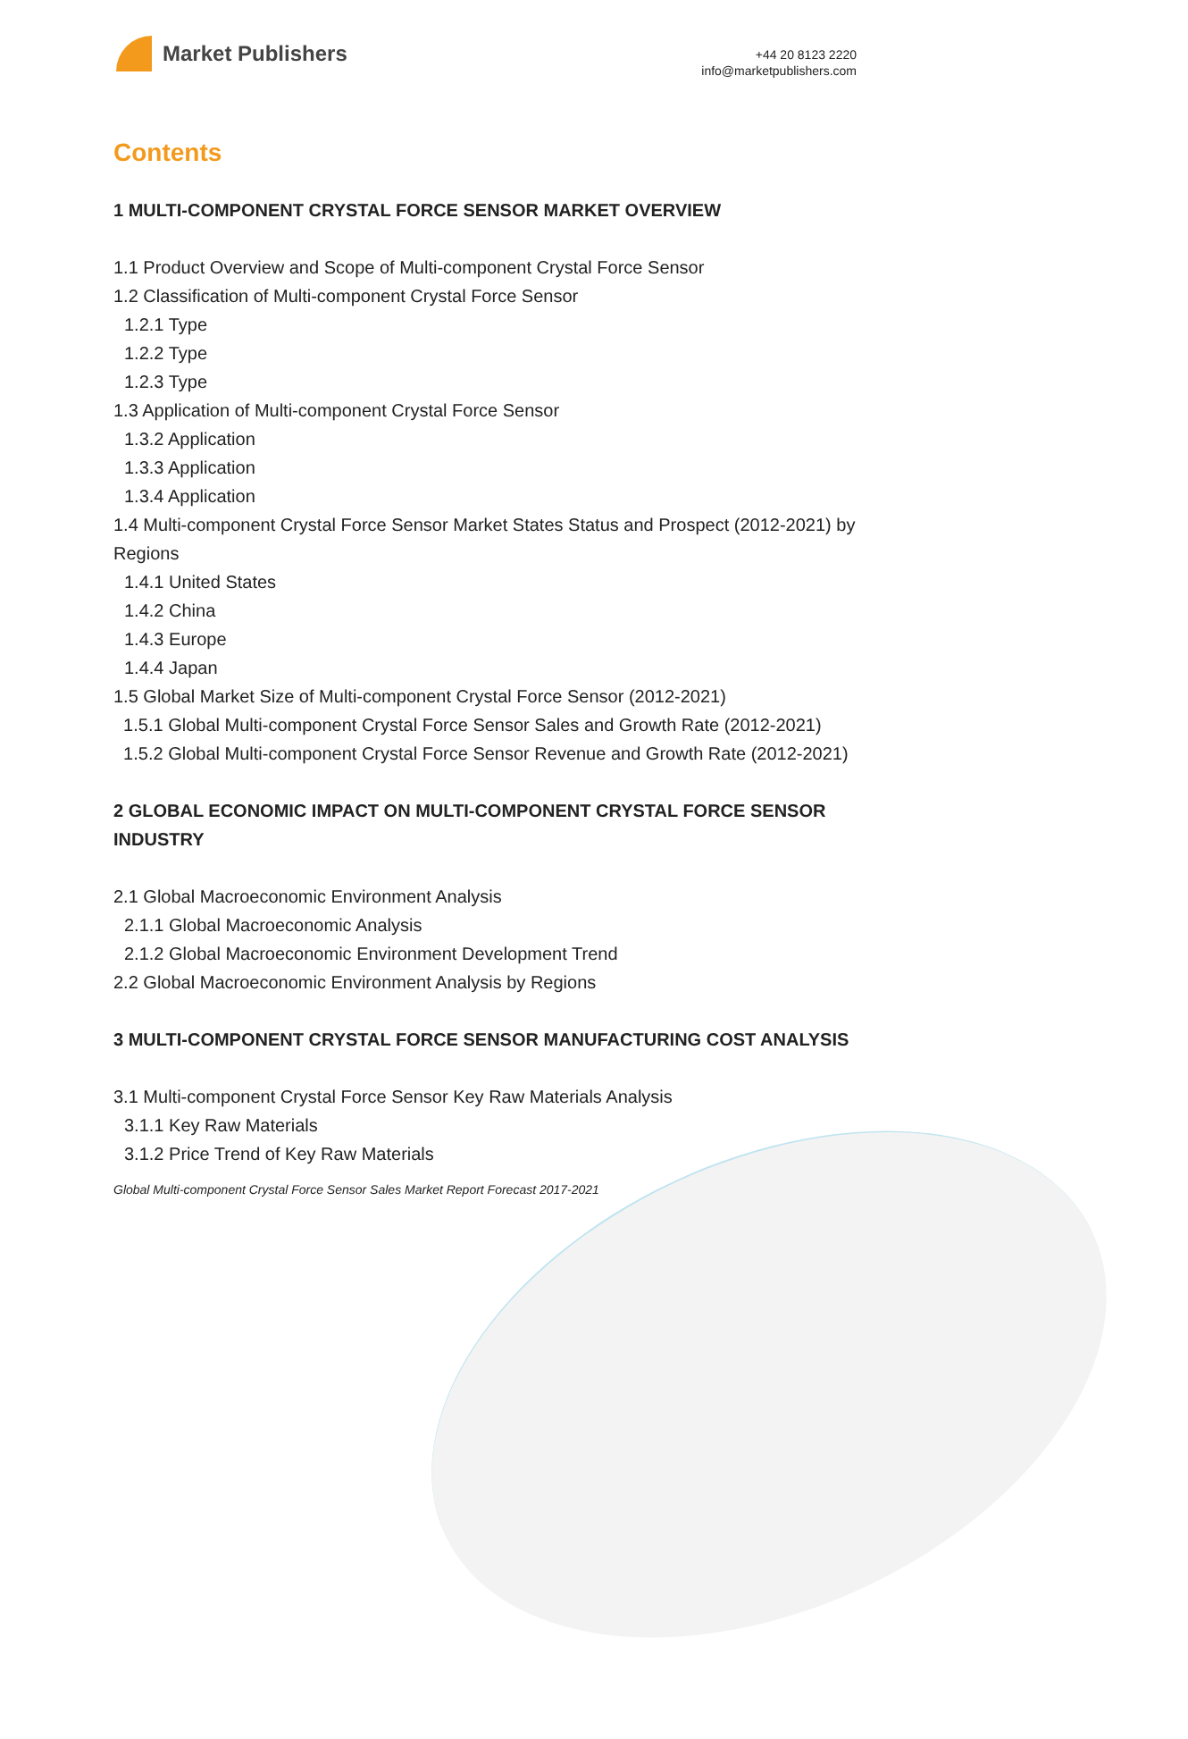Market Publishers
+44 20 8123 2220
info@marketpublishers.com
Contents
1 MULTI-COMPONENT CRYSTAL FORCE SENSOR MARKET OVERVIEW
1.1 Product Overview and Scope of Multi-component Crystal Force Sensor
1.2 Classification of Multi-component Crystal Force Sensor
1.2.1 Type
1.2.2 Type
1.2.3 Type
1.3 Application of Multi-component Crystal Force Sensor
1.3.2 Application
1.3.3 Application
1.3.4 Application
1.4 Multi-component Crystal Force Sensor Market States Status and Prospect (2012-2021) by Regions
1.4.1 United States
1.4.2 China
1.4.3 Europe
1.4.4 Japan
1.5 Global Market Size of Multi-component Crystal Force Sensor (2012-2021)
1.5.1 Global Multi-component Crystal Force Sensor Sales and Growth Rate (2012-2021)
1.5.2 Global Multi-component Crystal Force Sensor Revenue and Growth Rate (2012-2021)
2 GLOBAL ECONOMIC IMPACT ON MULTI-COMPONENT CRYSTAL FORCE SENSOR INDUSTRY
2.1 Global Macroeconomic Environment Analysis
2.1.1 Global Macroeconomic Analysis
2.1.2 Global Macroeconomic Environment Development Trend
2.2 Global Macroeconomic Environment Analysis by Regions
3 MULTI-COMPONENT CRYSTAL FORCE SENSOR MANUFACTURING COST ANALYSIS
3.1 Multi-component Crystal Force Sensor Key Raw Materials Analysis
3.1.1 Key Raw Materials
3.1.2 Price Trend of Key Raw Materials
Global Multi-component Crystal Force Sensor Sales Market Report Forecast 2017-2021